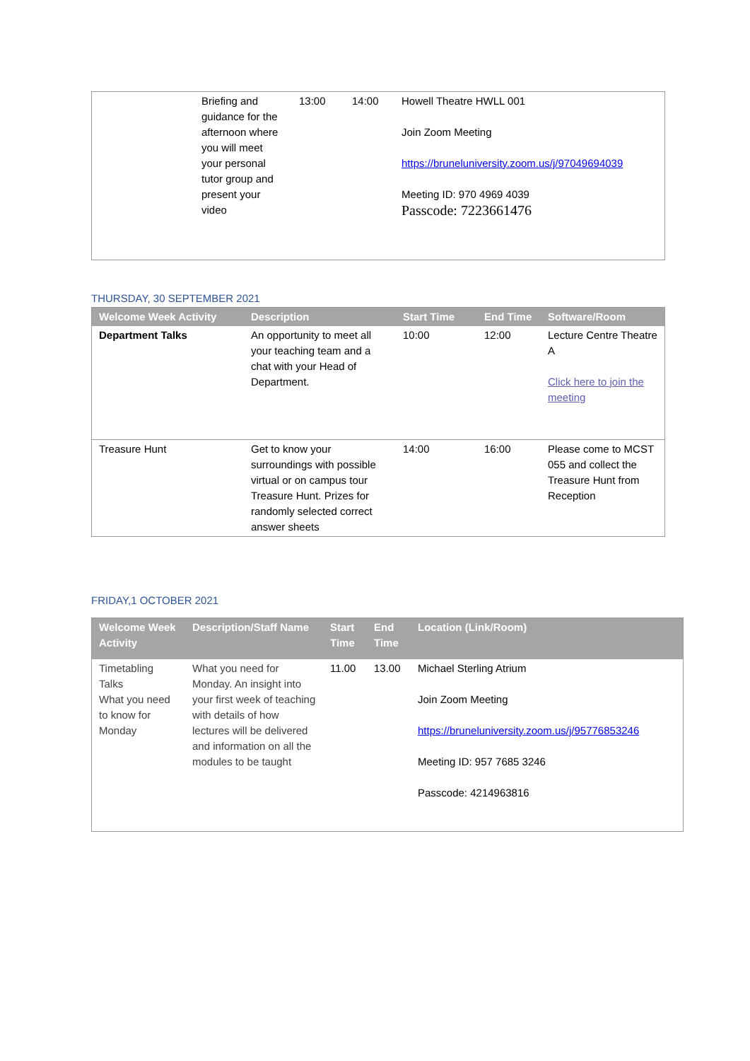| | Briefing and guidance for the afternoon where you will meet your personal tutor group and present your video | 13:00 | 14:00 | Howell Theatre HWLL 001 Join Zoom Meeting https://bruneluniversity.zoom.us/j/97049694039 Meeting ID: 970 4969 4039 Passcode: 7223661476 |
THURSDAY, 30 SEPTEMBER 2021
| Welcome Week Activity | Description | Start Time | End Time | Software/Room |
| --- | --- | --- | --- | --- |
| Department Talks | An opportunity to meet all your teaching team and a chat with your Head of Department. | 10:00 | 12:00 | Lecture Centre Theatre A Click here to join the meeting |
| Treasure Hunt | Get to know your surroundings with possible virtual or on campus tour Treasure Hunt. Prizes for randomly selected correct answer sheets | 14:00 | 16:00 | Please come to MCST 055 and collect the Treasure Hunt from Reception |
FRIDAY,1 OCTOBER 2021
| Welcome Week Activity | Description/Staff Name | Start Time | End Time | Location (Link/Room) |
| --- | --- | --- | --- | --- |
| Timetabling Talks What you need to know for Monday | What you need for Monday. An insight into your first week of teaching with details of how lectures will be delivered and information on all the modules to be taught | 11.00 | 13.00 | Michael Sterling Atrium Join Zoom Meeting https://bruneluniversity.zoom.us/j/95776853246 Meeting ID: 957 7685 3246 Passcode: 4214963816 |